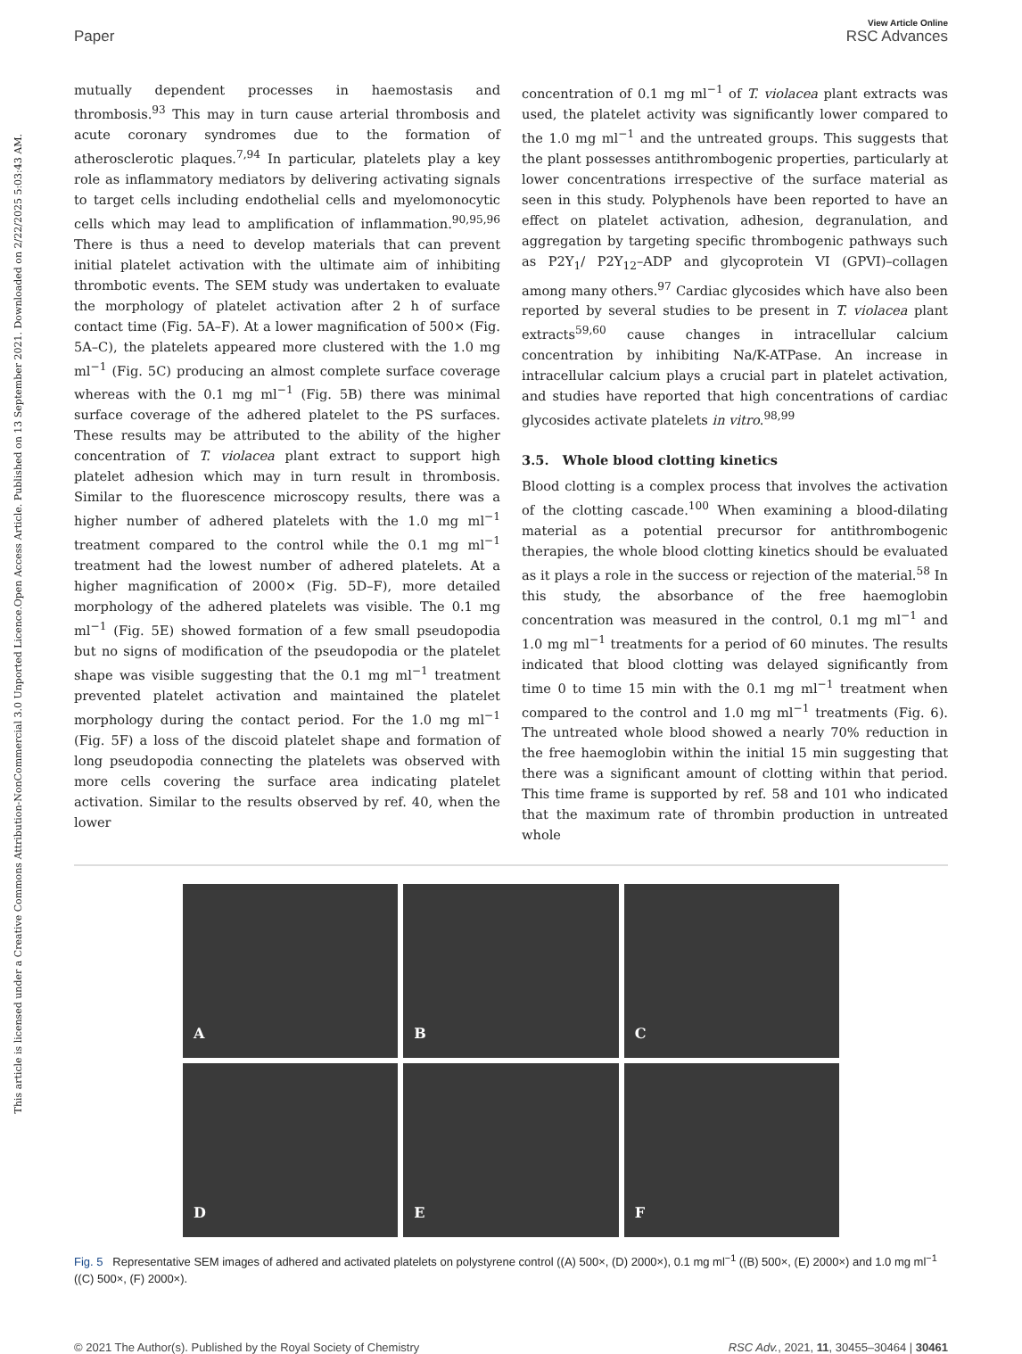Open Access Article. Published on 13 September 2021. Downloaded on 2/22/2025 5:03:43 AM.
This article is licensed under a Creative Commons Attribution-NonCommercial 3.0 Unported Licence.
Paper
View Article Online
RSC Advances
mutually dependent processes in haemostasis and thrombosis.<sup>93</sup> This may in turn cause arterial thrombosis and acute coronary syndromes due to the formation of atherosclerotic plaques.<sup>7,94</sup> In particular, platelets play a key role as inflammatory mediators by delivering activating signals to target cells including endothelial cells and myelomonocytic cells which may lead to amplification of inflammation.<sup>90,95,96</sup> There is thus a need to develop materials that can prevent initial platelet activation with the ultimate aim of inhibiting thrombotic events. The SEM study was undertaken to evaluate the morphology of platelet activation after 2 h of surface contact time (Fig. 5A–F). At a lower magnification of 500× (Fig. 5A–C), the platelets appeared more clustered with the 1.0 mg ml<sup>−1</sup> (Fig. 5C) producing an almost complete surface coverage whereas with the 0.1 mg ml<sup>−1</sup> (Fig. 5B) there was minimal surface coverage of the adhered platelet to the PS surfaces. These results may be attributed to the ability of the higher concentration of T. violacea plant extract to support high platelet adhesion which may in turn result in thrombosis. Similar to the fluorescence microscopy results, there was a higher number of adhered platelets with the 1.0 mg ml<sup>−1</sup> treatment compared to the control while the 0.1 mg ml<sup>−1</sup> treatment had the lowest number of adhered platelets. At a higher magnification of 2000× (Fig. 5D–F), more detailed morphology of the adhered platelets was visible. The 0.1 mg ml<sup>−1</sup> (Fig. 5E) showed formation of a few small pseudopodia but no signs of modification of the pseudopodia or the platelet shape was visible suggesting that the 0.1 mg ml<sup>−1</sup> treatment prevented platelet activation and maintained the platelet morphology during the contact period. For the 1.0 mg ml<sup>−1</sup> (Fig. 5F) a loss of the discoid platelet shape and formation of long pseudopodia connecting the platelets was observed with more cells covering the surface area indicating platelet activation. Similar to the results observed by ref. 40, when the lower
concentration of 0.1 mg ml<sup>−1</sup> of T. violacea plant extracts was used, the platelet activity was significantly lower compared to the 1.0 mg ml<sup>−1</sup> and the untreated groups. This suggests that the plant possesses antithrombogenic properties, particularly at lower concentrations irrespective of the surface material as seen in this study. Polyphenols have been reported to have an effect on platelet activation, adhesion, degranulation, and aggregation by targeting specific thrombogenic pathways such as P2Y<sub>1</sub>/ P2Y<sub>12</sub>–ADP and glycoprotein VI (GPVI)–collagen among many others.<sup>97</sup> Cardiac glycosides which have also been reported by several studies to be present in T. violacea plant extracts<sup>59,60</sup> cause changes in intracellular calcium concentration by inhibiting Na/K-ATPase. An increase in intracellular calcium plays a crucial part in platelet activation, and studies have reported that high concentrations of cardiac glycosides activate platelets in vitro.<sup>98,99</sup>
3.5. Whole blood clotting kinetics
Blood clotting is a complex process that involves the activation of the clotting cascade.<sup>100</sup> When examining a blood-dilating material as a potential precursor for antithrombogenic therapies, the whole blood clotting kinetics should be evaluated as it plays a role in the success or rejection of the material.<sup>58</sup> In this study, the absorbance of the free haemoglobin concentration was measured in the control, 0.1 mg ml<sup>−1</sup> and 1.0 mg ml<sup>−1</sup> treatments for a period of 60 minutes. The results indicated that blood clotting was delayed significantly from time 0 to time 15 min with the 0.1 mg ml<sup>−1</sup> treatment when compared to the control and 1.0 mg ml<sup>−1</sup> treatments (Fig. 6). The untreated whole blood showed a nearly 70% reduction in the free haemoglobin within the initial 15 min suggesting that there was a significant amount of clotting within that period. This time frame is supported by ref. 58 and 101 who indicated that the maximum rate of thrombin production in untreated whole
A
B
C
D
E
F
Fig. 5 Representative SEM images of adhered and activated platelets on polystyrene control ((A) 500×, (D) 2000×), 0.1 mg ml<sup>−1</sup> ((B) 500×, (E) 2000×) and 1.0 mg ml<sup>−1</sup> ((C) 500×, (F) 2000×).
© 2021 The Author(s). Published by the Royal Society of Chemistry RSC Adv., 2021, 11, 30455–30464 | 30461